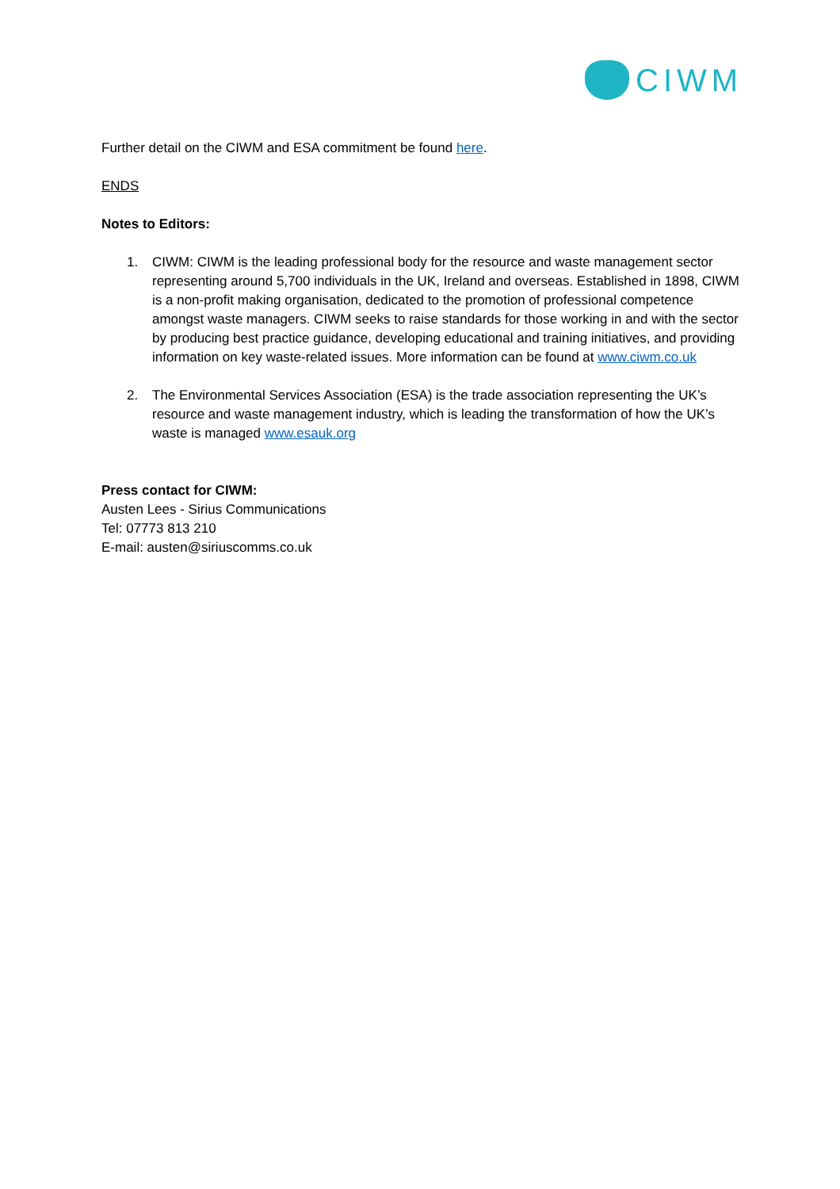CIWM
Further detail on the CIWM and ESA commitment be found here.
ENDS
Notes to Editors:
1. CIWM: CIWM is the leading professional body for the resource and waste management sector representing around 5,700 individuals in the UK, Ireland and overseas. Established in 1898, CIWM is a non-profit making organisation, dedicated to the promotion of professional competence amongst waste managers. CIWM seeks to raise standards for those working in and with the sector by producing best practice guidance, developing educational and training initiatives, and providing information on key waste-related issues. More information can be found at www.ciwm.co.uk
2. The Environmental Services Association (ESA) is the trade association representing the UK’s resource and waste management industry, which is leading the transformation of how the UK’s waste is managed www.esauk.org
Press contact for CIWM:
Austen Lees - Sirius Communications
Tel: 07773 813 210
E-mail: austen@siriuscomms.co.uk